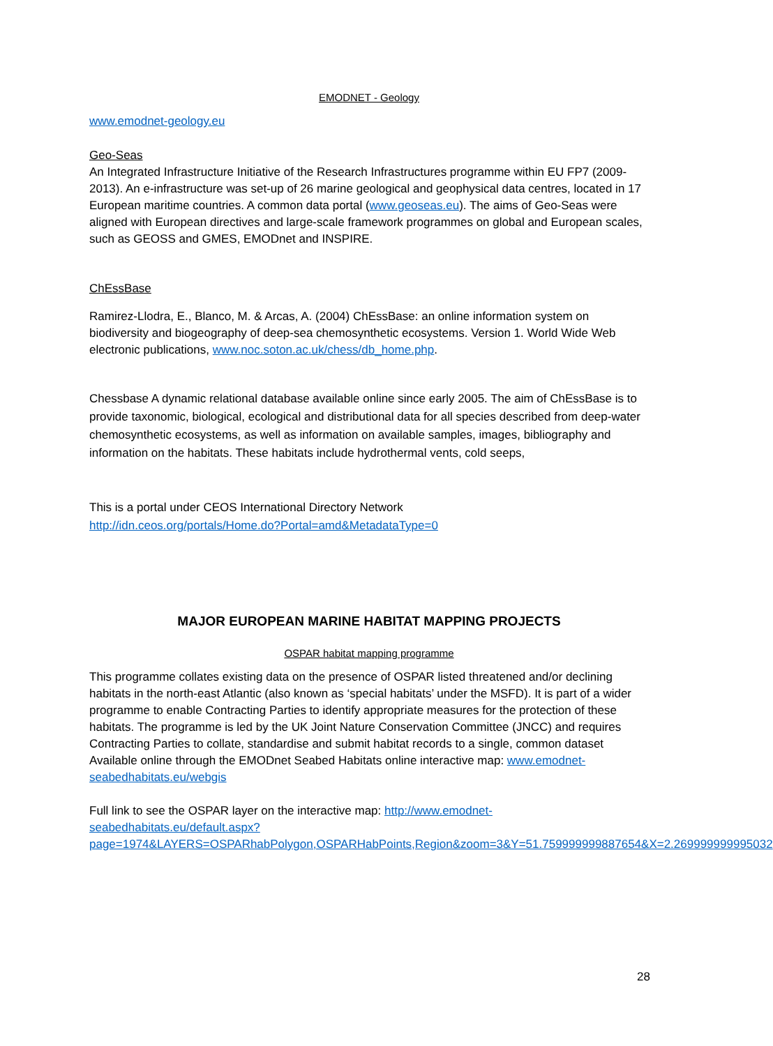EMODNET - Geology
www.emodnet-geology.eu
Geo-Seas
An Integrated Infrastructure Initiative of the Research Infrastructures programme within EU FP7 (2009-2013). An e-infrastructure was set-up of 26 marine geological and geophysical data centres, located in 17 European maritime countries. A common data portal (www.geoseas.eu). The aims of Geo-Seas were aligned with European directives and large-scale framework programmes on global and European scales, such as GEOSS and GMES, EMODnet and INSPIRE.
ChEssBase
Ramirez-Llodra, E., Blanco, M. & Arcas, A. (2004) ChEssBase: an online information system on biodiversity and biogeography of deep-sea chemosynthetic ecosystems. Version 1. World Wide Web electronic publications, www.noc.soton.ac.uk/chess/db_home.php.
Chessbase A dynamic relational database available online since early 2005. The aim of ChEssBase is to provide taxonomic, biological, ecological and distributional data for all species described from deep-water chemosynthetic ecosystems, as well as information on available samples, images, bibliography and information on the habitats. These habitats include hydrothermal vents, cold seeps,
This is a portal under CEOS International Directory Network
http://idn.ceos.org/portals/Home.do?Portal=amd&MetadataType=0
MAJOR EUROPEAN MARINE HABITAT MAPPING PROJECTS
OSPAR habitat mapping programme
This programme collates existing data on the presence of OSPAR listed threatened and/or declining habitats in the north-east Atlantic (also known as ‘special habitats’ under the MSFD). It is part of a wider programme to enable Contracting Parties to identify appropriate measures for the protection of these habitats. The programme is led by the UK Joint Nature Conservation Committee (JNCC) and requires Contracting Parties to collate, standardise and submit habitat records to a single, common dataset
Available online through the EMODnet Seabed Habitats online interactive map: www.emodnet-seabedhabitats.eu/webgis
Full link to see the OSPAR layer on the interactive map: http://www.emodnet-seabedhabitats.eu/default.aspx?page=1974&LAYERS=OSPARhabPolygon,OSPARHabPoints,Region&zoom=3&Y=51.759999999887654&X=2.269999999995032
28